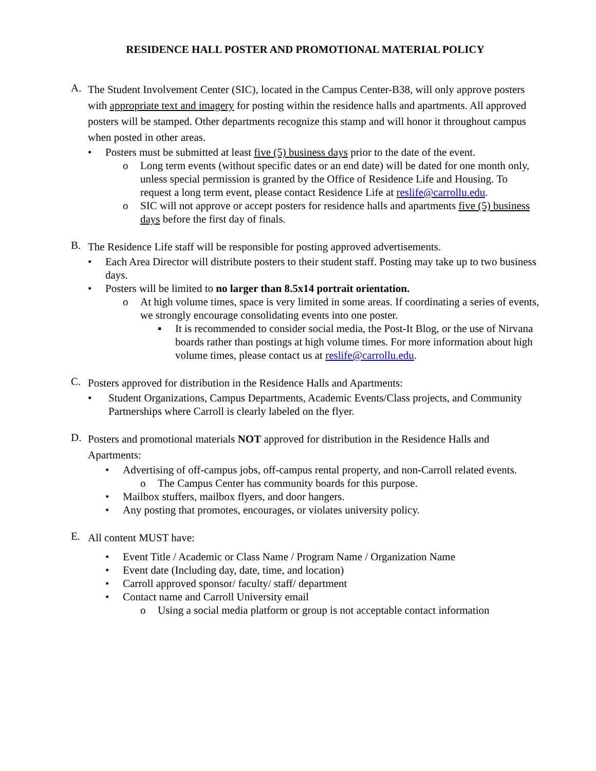RESIDENCE HALL POSTER AND PROMOTIONAL MATERIAL POLICY
A.
The Student Involvement Center (SIC), located in the Campus Center-B38, will only approve posters with appropriate text and imagery for posting within the residence halls and apartments. All approved posters will be stamped. Other departments recognize this stamp and will honor it throughout campus when posted in other areas.
• Posters must be submitted at least five (5) business days prior to the date of the event.
o Long term events (without specific dates or an end date) will be dated for one month only, unless special permission is granted by the Office of Residence Life and Housing. To request a long term event, please contact Residence Life at reslife@carrollu.edu.
o SIC will not approve or accept posters for residence halls and apartments five (5) business days before the first day of finals.
B.
The Residence Life staff will be responsible for posting approved advertisements.
• Each Area Director will distribute posters to their student staff. Posting may take up to two business days.
• Posters will be limited to no larger than 8.5x14 portrait orientation.
o At high volume times, space is very limited in some areas. If coordinating a series of events, we strongly encourage consolidating events into one poster.
▪ It is recommended to consider social media, the Post-It Blog, or the use of Nirvana boards rather than postings at high volume times. For more information about high volume times, please contact us at reslife@carrollu.edu.
C.
Posters approved for distribution in the Residence Halls and Apartments:
• Student Organizations, Campus Departments, Academic Events/Class projects, and Community Partnerships where Carroll is clearly labeled on the flyer.
D.
Posters and promotional materials NOT approved for distribution in the Residence Halls and Apartments:
• Advertising of off-campus jobs, off-campus rental property, and non-Carroll related events.
o The Campus Center has community boards for this purpose.
• Mailbox stuffers, mailbox flyers, and door hangers.
• Any posting that promotes, encourages, or violates university policy.
E.
All content MUST have:
• Event Title / Academic or Class Name / Program Name / Organization Name
• Event date (Including day, date, time, and location)
• Carroll approved sponsor/ faculty/ staff/ department
• Contact name and Carroll University email
o Using a social media platform or group is not acceptable contact information